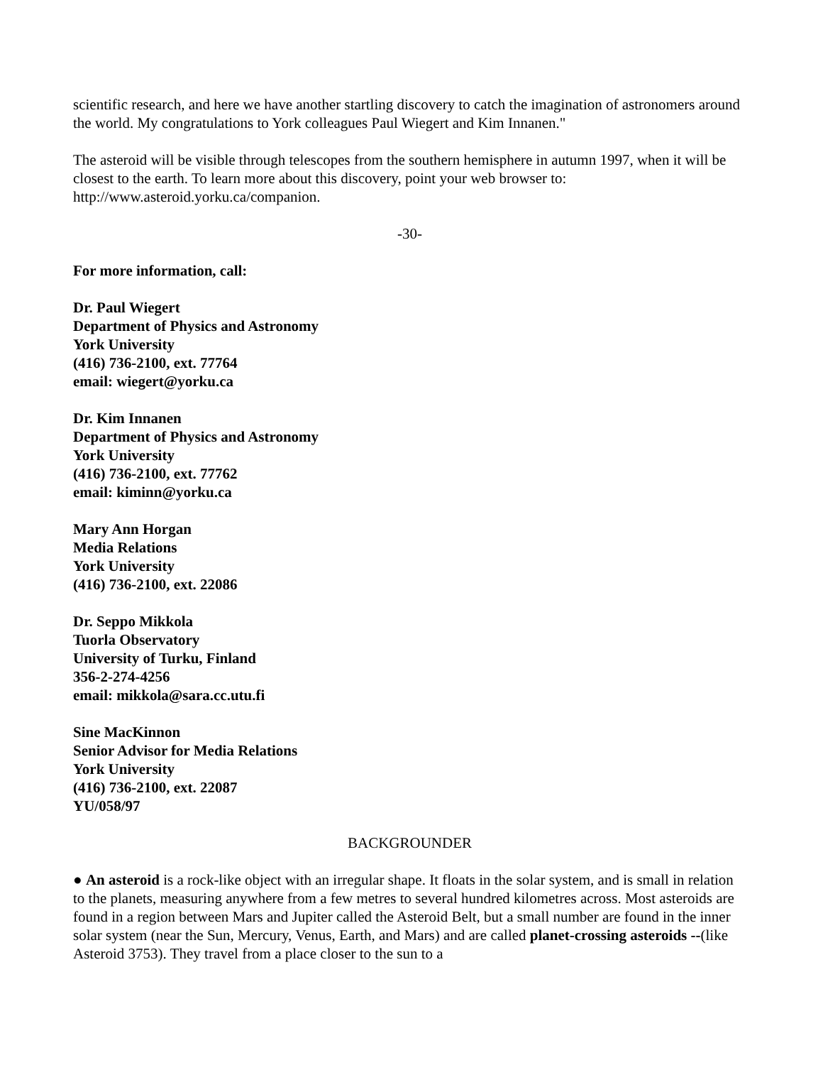scientific research, and here we have another startling discovery to catch the imagination of astronomers around the world. My congratulations to York colleagues Paul Wiegert and Kim Innanen."
The asteroid will be visible through telescopes from the southern hemisphere in autumn 1997, when it will be closest to the earth. To learn more about this discovery, point your web browser to: http://www.asteroid.yorku.ca/companion.
-30-
For more information, call:
Dr. Paul Wiegert
Department of Physics and Astronomy
York University
(416) 736-2100, ext. 77764
email: wiegert@yorku.ca
Dr. Kim Innanen
Department of Physics and Astronomy
York University
(416) 736-2100, ext. 77762
email: kiminn@yorku.ca
Mary Ann Horgan
Media Relations
York University
(416) 736-2100, ext. 22086
Dr. Seppo Mikkola
Tuorla Observatory
University of Turku, Finland
356-2-274-4256
email: mikkola@sara.cc.utu.fi
Sine MacKinnon
Senior Advisor for Media Relations
York University
(416) 736-2100, ext. 22087
YU/058/97
BACKGROUNDER
● An asteroid is a rock-like object with an irregular shape. It floats in the solar system, and is small in relation to the planets, measuring anywhere from a few metres to several hundred kilometres across. Most asteroids are found in a region between Mars and Jupiter called the Asteroid Belt, but a small number are found in the inner solar system (near the Sun, Mercury, Venus, Earth, and Mars) and are called planet-crossing asteroids --(like Asteroid 3753). They travel from a place closer to the sun to a